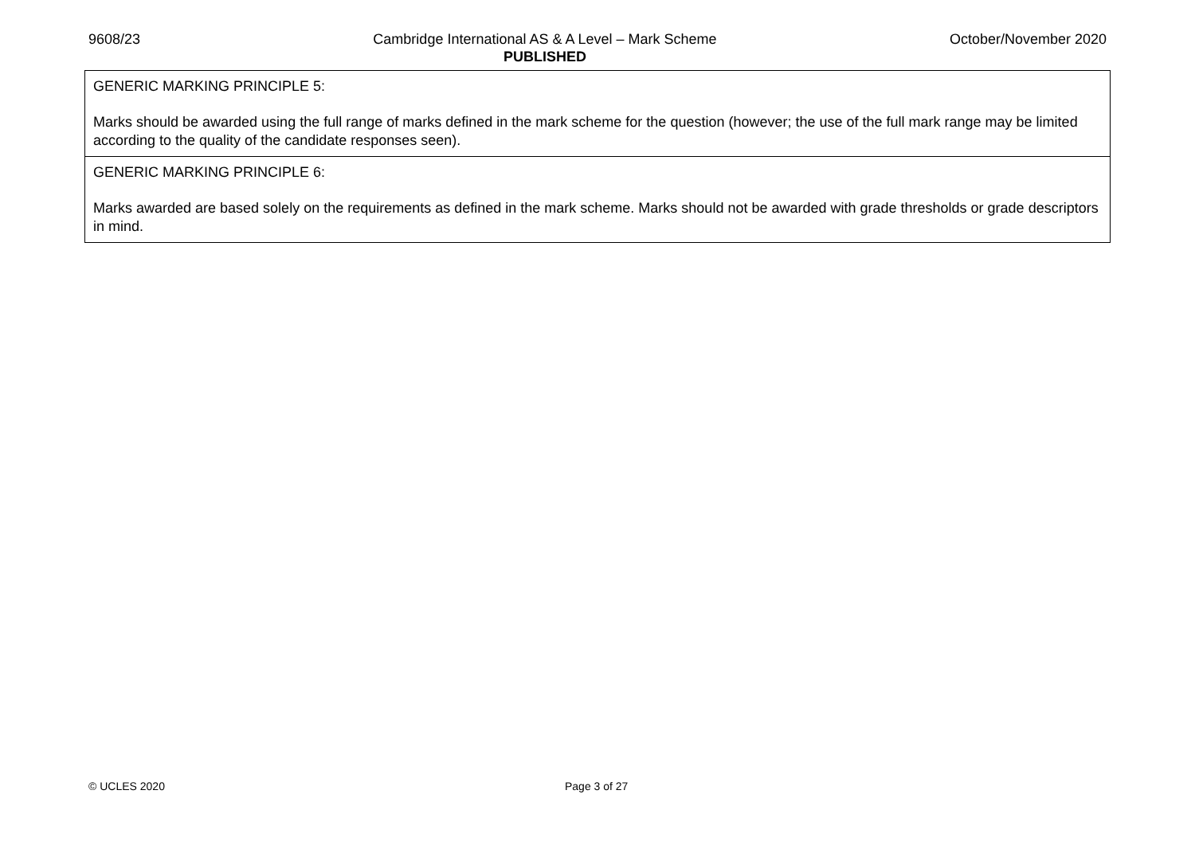9608/23 Cambridge International AS & A Level – Mark Scheme
PUBLISHED
October/November 2020
| GENERIC MARKING PRINCIPLE 5: Marks should be awarded using the full range of marks defined in the mark scheme for the question (however; the use of the full mark range may be limited according to the quality of the candidate responses seen). |
| GENERIC MARKING PRINCIPLE 6: Marks awarded are based solely on the requirements as defined in the mark scheme. Marks should not be awarded with grade thresholds or grade descriptors in mind. |
© UCLES 2020 Page 3 of 27